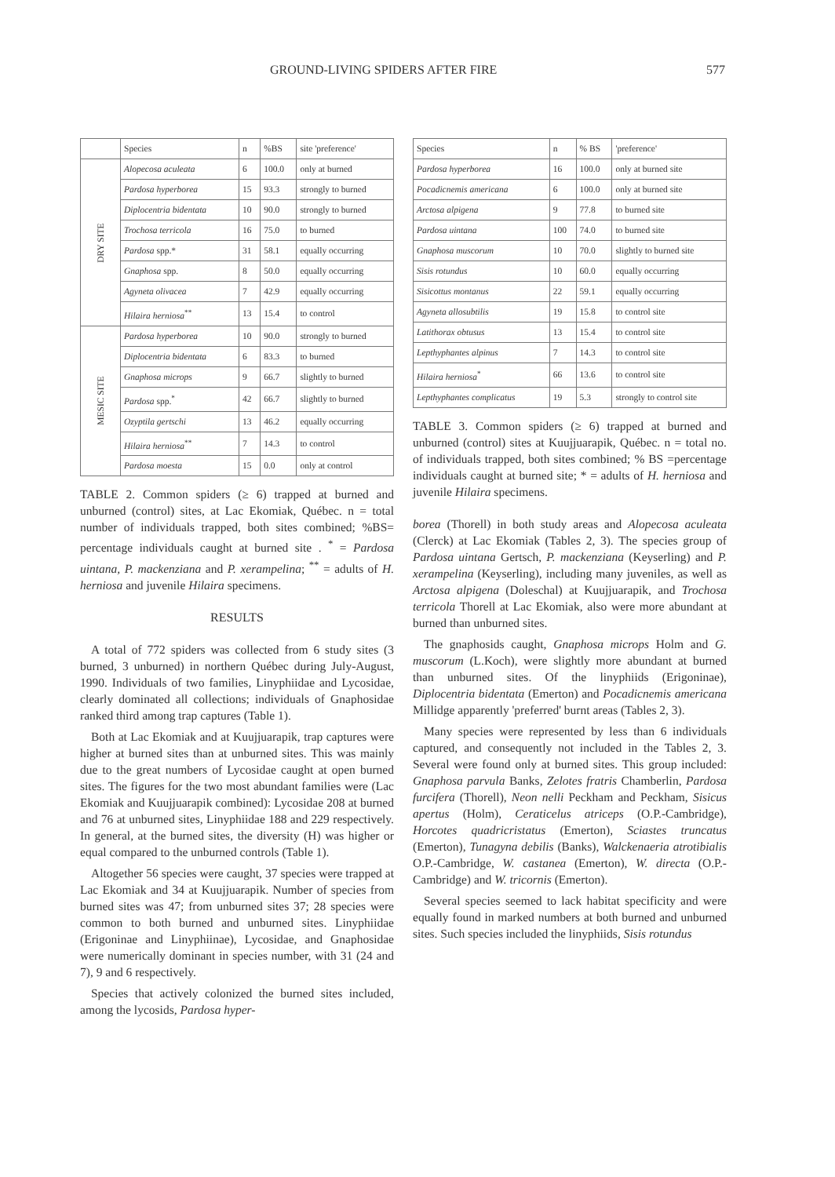GROUND-LIVING SPIDERS AFTER FIRE 577
| | Species | n | %BS | site 'preference' |
| --- | --- | --- | --- | --- |
| DRY SITE | Alopecosa aculeata | 6 | 100.0 | only at burned |
| | Pardosa hyperborea | 15 | 93.3 | strongly to burned |
| | Diplocentria bidentata | 10 | 90.0 | strongly to burned |
| | Trochosa terricola | 16 | 75.0 | to burned |
| | Pardosa spp.* | 31 | 58.1 | equally occurring |
| | Gnaphosa spp. | 8 | 50.0 | equally occurring |
| | Agyneta olivacea | 7 | 42.9 | equally occurring |
| | Hilaira herniosa<sup>**</sup> | 13 | 15.4 | to control |
| MESIC SITE | Pardosa hyperborea | 10 | 90.0 | strongly to burned |
| | Diplocentria bidentata | 6 | 83.3 | to burned |
| | Gnaphosa microps | 9 | 66.7 | slightly to burned |
| | Pardosa spp.<sup>*</sup> | 42 | 66.7 | slightly to burned |
| | Ozyptila gertschi | 13 | 46.2 | equally occurring |
| | Hilaira herniosa<sup>**</sup> | 7 | 14.3 | to control |
| | Pardosa moesta | 15 | 0.0 | only at control |
TABLE 2. Common spiders (≥ 6) trapped at burned and unburned (control) sites, at Lac Ekomiak, Québec. n = total number of individuals trapped, both sites combined; %BS= percentage individuals caught at burned site . <sup>*</sup> = Pardosa uintana, P. mackenziana and P. xerampelina; <sup>**</sup> = adults of H. herniosa and juvenile Hilaira specimens.
RESULTS
A total of 772 spiders was collected from 6 study sites (3 burned, 3 unburned) in northern Québec during July-August, 1990. Individuals of two families, Linyphiidae and Lycosidae, clearly dominated all collections; individuals of Gnaphosidae ranked third among trap captures (Table 1).
Both at Lac Ekomiak and at Kuujjuarapik, trap captures were higher at burned sites than at unburned sites. This was mainly due to the great numbers of Lycosidae caught at open burned sites. The figures for the two most abundant families were (Lac Ekomiak and Kuujjuarapik combined): Lycosidae 208 at burned and 76 at unburned sites, Linyphiidae 188 and 229 respectively. In general, at the burned sites, the diversity (H) was higher or equal compared to the unburned controls (Table 1).
Altogether 56 species were caught, 37 species were trapped at Lac Ekomiak and 34 at Kuujjuarapik. Number of species from burned sites was 47; from unburned sites 37; 28 species were common to both burned and unburned sites. Linyphiidae (Erigoninae and Linyphiinae), Lycosidae, and Gnaphosidae were numerically dominant in species number, with 31 (24 and 7), 9 and 6 respectively.
Species that actively colonized the burned sites included, among the lycosids, Pardosa hyper-
| Species | n | % BS | 'preference' |
| --- | --- | --- | --- |
| Pardosa hyperborea | 16 | 100.0 | only at burned site |
| Pocadicnemis americana | 6 | 100.0 | only at burned site |
| Arctosa alpigena | 9 | 77.8 | to burned site |
| Pardosa uintana | 100 | 74.0 | to burned site |
| Gnaphosa muscorum | 10 | 70.0 | slightly to burned site |
| Sisis rotundus | 10 | 60.0 | equally occurring |
| Sisicottus montanus | 22 | 59.1 | equally occurring |
| Agyneta allosubtilis | 19 | 15.8 | to control site |
| Latithorax obtusus | 13 | 15.4 | to control site |
| Lepthyphantes alpinus | 7 | 14.3 | to control site |
| Hilaira herniosa<sup>*</sup> | 66 | 13.6 | to control site |
| Lepthyphantes complicatus | 19 | 5.3 | strongly to control site |
TABLE 3. Common spiders (≥ 6) trapped at burned and unburned (control) sites at Kuujjuarapik, Québec. n = total no. of individuals trapped, both sites combined; % BS =percentage individuals caught at burned site; * = adults of H. herniosa and juvenile Hilaira specimens.
borea (Thorell) in both study areas and Alopecosa aculeata (Clerck) at Lac Ekomiak (Tables 2, 3). The species group of Pardosa uintana Gertsch, P. mackenziana (Keyserling) and P. xerampelina (Keyserling), including many juveniles, as well as Arctosa alpigena (Doleschal) at Kuujjuarapik, and Trochosa terricola Thorell at Lac Ekomiak, also were more abundant at burned than unburned sites.
The gnaphosids caught, Gnaphosa microps Holm and G. muscorum (L.Koch), were slightly more abundant at burned than unburned sites. Of the linyphiids (Erigoninae), Diplocentria bidentata (Emerton) and Pocadicnemis americana Millidge apparently 'preferred' burnt areas (Tables 2, 3).
Many species were represented by less than 6 individuals captured, and consequently not included in the Tables 2, 3. Several were found only at burned sites. This group included: Gnaphosa parvula Banks, Zelotes fratris Chamberlin, Pardosa furcifera (Thorell), Neon nelli Peckham and Peckham, Sisicus apertus (Holm), Ceraticelus atriceps (O.P.-Cambridge), Horcotes quadricristatus (Emerton), Sciastes truncatus (Emerton), Tunagyna debilis (Banks), Walckenaeria atrotibialis O.P.-Cambridge, W. castanea (Emerton), W. directa (O.P.-Cambridge) and W. tricornis (Emerton).
Several species seemed to lack habitat specificity and were equally found in marked numbers at both burned and unburned sites. Such species included the linyphiids, Sisis rotundus